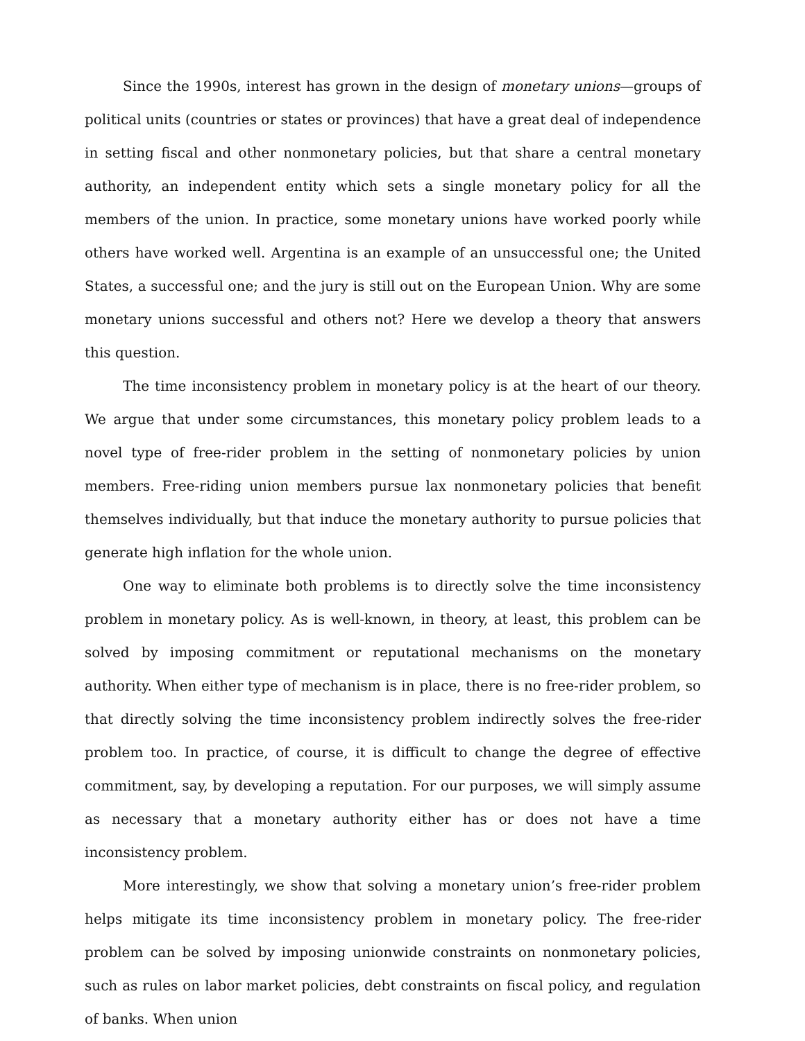Since the 1990s, interest has grown in the design of monetary unions—groups of political units (countries or states or provinces) that have a great deal of independence in setting fiscal and other nonmonetary policies, but that share a central monetary authority, an independent entity which sets a single monetary policy for all the members of the union. In practice, some monetary unions have worked poorly while others have worked well. Argentina is an example of an unsuccessful one; the United States, a successful one; and the jury is still out on the European Union. Why are some monetary unions successful and others not? Here we develop a theory that answers this question.
The time inconsistency problem in monetary policy is at the heart of our theory. We argue that under some circumstances, this monetary policy problem leads to a novel type of free-rider problem in the setting of nonmonetary policies by union members. Free-riding union members pursue lax nonmonetary policies that benefit themselves individually, but that induce the monetary authority to pursue policies that generate high inflation for the whole union.
One way to eliminate both problems is to directly solve the time inconsistency problem in monetary policy. As is well-known, in theory, at least, this problem can be solved by imposing commitment or reputational mechanisms on the monetary authority. When either type of mechanism is in place, there is no free-rider problem, so that directly solving the time inconsistency problem indirectly solves the free-rider problem too. In practice, of course, it is difficult to change the degree of effective commitment, say, by developing a reputation. For our purposes, we will simply assume as necessary that a monetary authority either has or does not have a time inconsistency problem.
More interestingly, we show that solving a monetary union’s free-rider problem helps mitigate its time inconsistency problem in monetary policy. The free-rider problem can be solved by imposing unionwide constraints on nonmonetary policies, such as rules on labor market policies, debt constraints on fiscal policy, and regulation of banks. When union